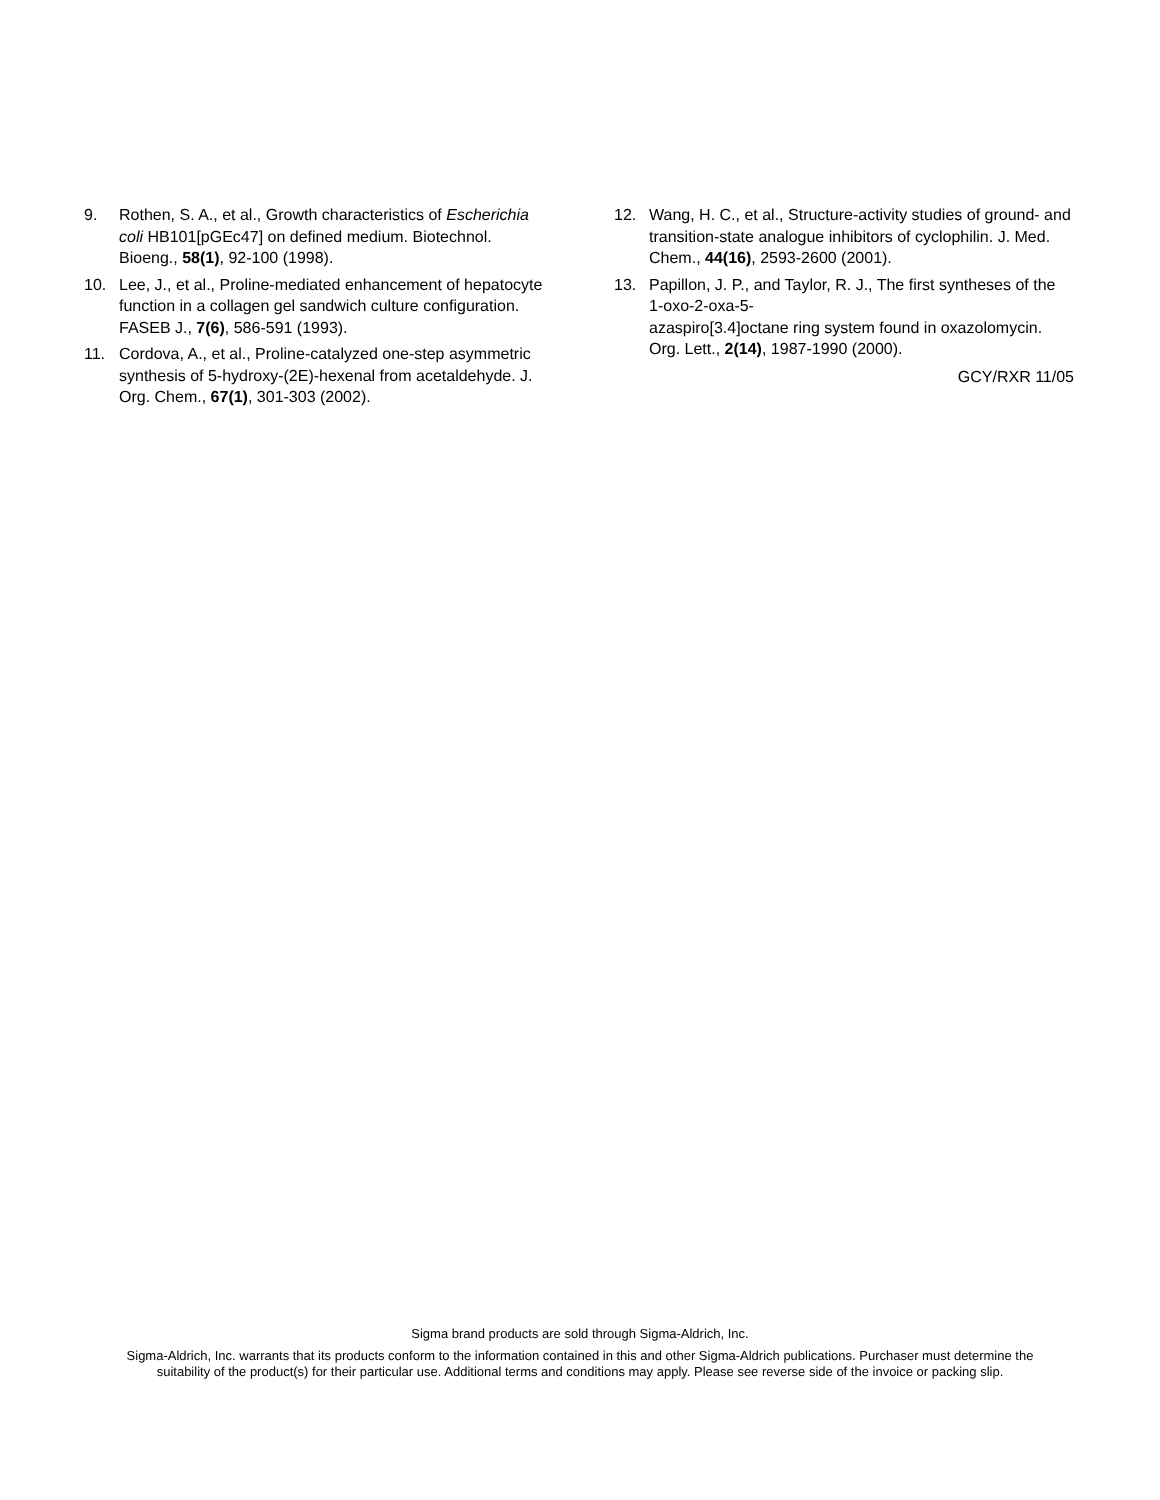9. Rothen, S. A., et al., Growth characteristics of Escherichia coli HB101[pGEc47] on defined medium. Biotechnol. Bioeng., 58(1), 92-100 (1998).
10. Lee, J., et al., Proline-mediated enhancement of hepatocyte function in a collagen gel sandwich culture configuration. FASEB J., 7(6), 586-591 (1993).
11. Cordova, A., et al., Proline-catalyzed one-step asymmetric synthesis of 5-hydroxy-(2E)-hexenal from acetaldehyde. J. Org. Chem., 67(1), 301-303 (2002).
12. Wang, H. C., et al., Structure-activity studies of ground- and transition-state analogue inhibitors of cyclophilin. J. Med. Chem., 44(16), 2593-2600 (2001).
13. Papillon, J. P., and Taylor, R. J., The first syntheses of the 1-oxo-2-oxa-5-
azaspiro[3.4]octane ring system found in oxazolomycin. Org. Lett., 2(14), 1987-1990 (2000).
GCY/RXR 11/05
Sigma brand products are sold through Sigma-Aldrich, Inc.
Sigma-Aldrich, Inc. warrants that its products conform to the information contained in this and other Sigma-Aldrich publications. Purchaser must determine the suitability of the product(s) for their particular use. Additional terms and conditions may apply. Please see reverse side of the invoice or packing slip.